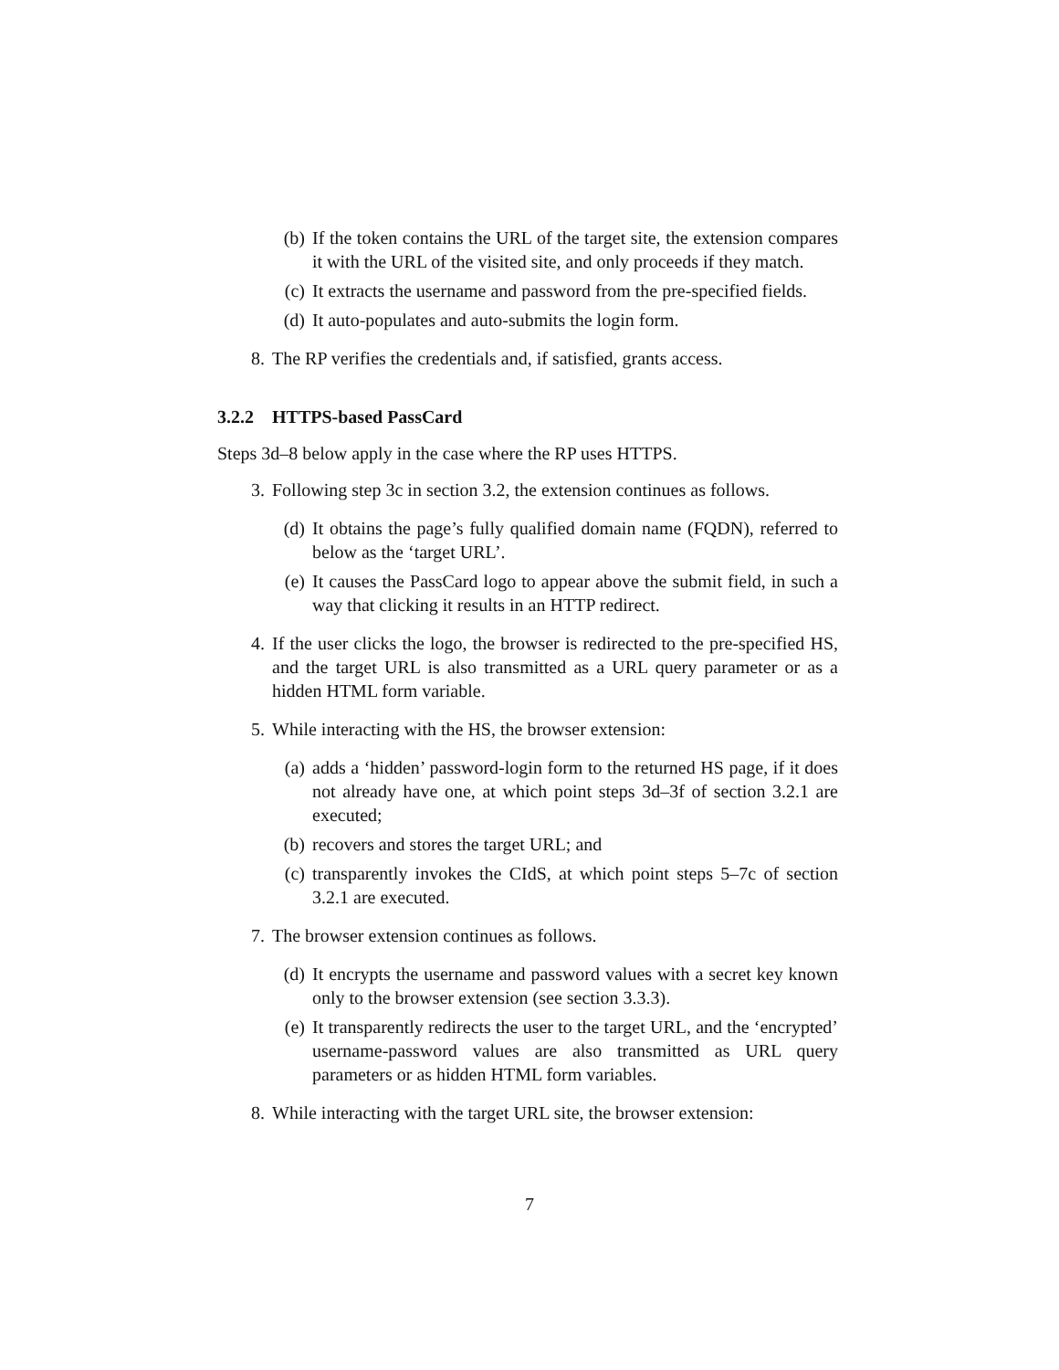(b) If the token contains the URL of the target site, the extension compares it with the URL of the visited site, and only proceeds if they match.
(c) It extracts the username and password from the pre-specified fields.
(d) It auto-populates and auto-submits the login form.
8. The RP verifies the credentials and, if satisfied, grants access.
3.2.2 HTTPS-based PassCard
Steps 3d–8 below apply in the case where the RP uses HTTPS.
3. Following step 3c in section 3.2, the extension continues as follows.
(d) It obtains the page’s fully qualified domain name (FQDN), referred to below as the ‘target URL’.
(e) It causes the PassCard logo to appear above the submit field, in such a way that clicking it results in an HTTP redirect.
4. If the user clicks the logo, the browser is redirected to the pre-specified HS, and the target URL is also transmitted as a URL query parameter or as a hidden HTML form variable.
5. While interacting with the HS, the browser extension:
(a) adds a ‘hidden’ password-login form to the returned HS page, if it does not already have one, at which point steps 3d–3f of section 3.2.1 are executed;
(b) recovers and stores the target URL; and
(c) transparently invokes the CIdS, at which point steps 5–7c of section 3.2.1 are executed.
7. The browser extension continues as follows.
(d) It encrypts the username and password values with a secret key known only to the browser extension (see section 3.3.3).
(e) It transparently redirects the user to the target URL, and the ‘encrypted’ username-password values are also transmitted as URL query parameters or as hidden HTML form variables.
8. While interacting with the target URL site, the browser extension:
7